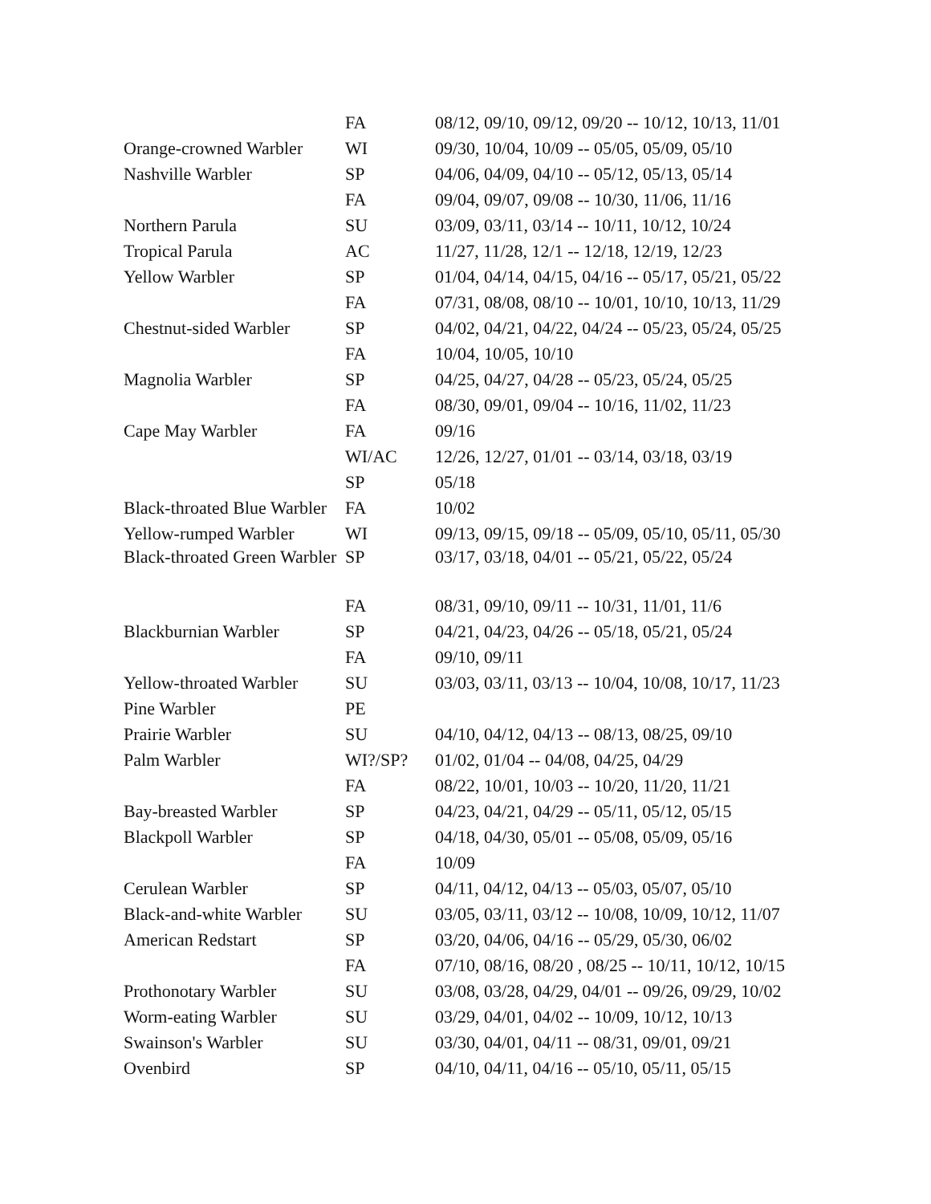| | FA | 08/12, 09/10, 09/12, 09/20 -- 10/12, 10/13, 11/01 |
| Orange-crowned Warbler | WI | 09/30, 10/04, 10/09 -- 05/05, 05/09, 05/10 |
| Nashville Warbler | SP | 04/06, 04/09, 04/10 -- 05/12, 05/13, 05/14 |
| | FA | 09/04, 09/07, 09/08 -- 10/30, 11/06, 11/16 |
| Northern Parula | SU | 03/09, 03/11, 03/14 -- 10/11, 10/12, 10/24 |
| Tropical Parula | AC | 11/27, 11/28, 12/1 -- 12/18, 12/19, 12/23 |
| Yellow Warbler | SP | 01/04, 04/14, 04/15, 04/16 -- 05/17, 05/21, 05/22 |
| | FA | 07/31, 08/08, 08/10 -- 10/01, 10/10, 10/13, 11/29 |
| Chestnut-sided Warbler | SP | 04/02, 04/21, 04/22, 04/24 -- 05/23, 05/24, 05/25 |
| | FA | 10/04, 10/05, 10/10 |
| Magnolia Warbler | SP | 04/25, 04/27, 04/28 -- 05/23, 05/24, 05/25 |
| | FA | 08/30, 09/01, 09/04 -- 10/16, 11/02, 11/23 |
| Cape May Warbler | FA | 09/16 |
| | WI/AC | 12/26, 12/27, 01/01 -- 03/14, 03/18, 03/19 |
| | SP | 05/18 |
| Black-throated Blue Warbler | FA | 10/02 |
| Yellow-rumped Warbler | WI | 09/13, 09/15, 09/18 -- 05/09, 05/10, 05/11, 05/30 |
| Black-throated Green Warbler | SP | 03/17, 03/18, 04/01 -- 05/21, 05/22, 05/24 |
| | FA | 08/31, 09/10, 09/11 -- 10/31, 11/01, 11/6 |
| Blackburnian Warbler | SP | 04/21, 04/23, 04/26 -- 05/18, 05/21, 05/24 |
| | FA | 09/10, 09/11 |
| Yellow-throated Warbler | SU | 03/03, 03/11, 03/13 -- 10/04, 10/08, 10/17, 11/23 |
| Pine Warbler | PE | |
| Prairie Warbler | SU | 04/10, 04/12, 04/13 -- 08/13, 08/25, 09/10 |
| Palm Warbler | WI?/SP? | 01/02, 01/04 -- 04/08, 04/25, 04/29 |
| | FA | 08/22, 10/01, 10/03 -- 10/20, 11/20, 11/21 |
| Bay-breasted Warbler | SP | 04/23, 04/21, 04/29 -- 05/11, 05/12, 05/15 |
| Blackpoll Warbler | SP | 04/18, 04/30, 05/01 -- 05/08, 05/09, 05/16 |
| | FA | 10/09 |
| Cerulean Warbler | SP | 04/11, 04/12, 04/13 -- 05/03, 05/07, 05/10 |
| Black-and-white Warbler | SU | 03/05, 03/11, 03/12 -- 10/08, 10/09, 10/12, 11/07 |
| American Redstart | SP | 03/20, 04/06, 04/16 -- 05/29, 05/30, 06/02 |
| | FA | 07/10, 08/16, 08/20 , 08/25 -- 10/11, 10/12, 10/15 |
| Prothonotary Warbler | SU | 03/08, 03/28, 04/29, 04/01 -- 09/26, 09/29, 10/02 |
| Worm-eating Warbler | SU | 03/29, 04/01, 04/02 -- 10/09, 10/12, 10/13 |
| Swainson's Warbler | SU | 03/30, 04/01, 04/11 -- 08/31, 09/01, 09/21 |
| Ovenbird | SP | 04/10, 04/11, 04/16 -- 05/10, 05/11, 05/15 |